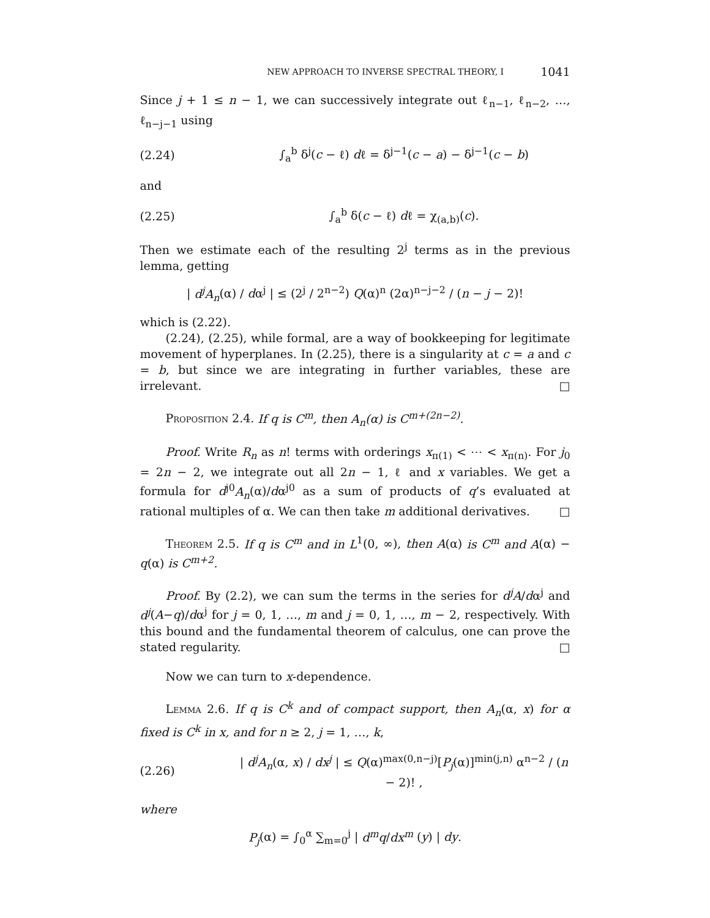NEW APPROACH TO INVERSE SPECTRAL THEORY, I 1041
Since j + 1 ≤ n − 1, we can successively integrate out ℓ<sub>n−1</sub>, ℓ<sub>n−2</sub>, …, ℓ<sub>n−j−1</sub> using
(2.24) ∫<sub>a</sub><sup>b</sup> δ<sup>j</sup>(c − ℓ) dℓ = δ<sup>j−1</sup>(c − a) − δ<sup>j−1</sup>(c − b)
and
(2.25) ∫<sub>a</sub><sup>b</sup> δ(c − ℓ) dℓ = χ<sub>(a,b)</sub>(c).
Then we estimate each of the resulting 2<sup>j</sup> terms as in the previous lemma, getting
| d<sup>j</sup>A<sub>n</sub>(α) / dα<sup>j</sup> | ≤ (2<sup>j</sup> / 2<sup>n−2</sup>) Q(α)<sup>n</sup> (2α)<sup>n−j−2</sup> / (n − j − 2)!
which is (2.22).
(2.24), (2.25), while formal, are a way of bookkeeping for legitimate movement of hyperplanes. In (2.25), there is a singularity at c = a and c = b, but since we are integrating in further variables, these are irrelevant. □
Proposition 2.4. If q is C<sup>m</sup>, then A<sub>n</sub>(α) is C<sup>m+(2n−2)</sup>.
Proof. Write R<sub>n</sub> as n! terms with orderings x<sub>π(1)</sub> < ⋯ < x<sub>π(n)</sub>. For j<sub>0</sub> = 2n − 2, we integrate out all 2n − 1, ℓ and x variables. We get a formula for d<sup>j0</sup>A<sub>n</sub>(α)/dα<sup>j0</sup> as a sum of products of q’s evaluated at rational multiples of α. We can then take m additional derivatives. □
Theorem 2.5. If q is C<sup>m</sup> and in L<sup>1</sup>(0, ∞), then A(α) is C<sup>m</sup> and A(α) − q(α) is C<sup>m+2</sup>.
Proof. By (2.2), we can sum the terms in the series for d<sup>j</sup>A/dα<sup>j</sup> and d<sup>j</sup>(A−q)/dα<sup>j</sup> for j = 0, 1, …, m and j = 0, 1, …, m − 2, respectively. With this bound and the fundamental theorem of calculus, one can prove the stated regularity. □
Now we can turn to x-dependence.
Lemma 2.6. If q is C<sup>k</sup> and of compact support, then A<sub>n</sub>(α, x) for α fixed is C<sup>k</sup> in x, and for n ≥ 2, j = 1, …, k,
(2.26) | d<sup>j</sup>A<sub>n</sub>(α, x) / dx<sup>j</sup> | ≤ Q(α)<sup>max(0,n−j)</sup>[P<sub>j</sub>(α)]<sup>min(j,n)</sup> α<sup>n−2</sup> / (n − 2)! ,
where
P<sub>j</sub>(α) = ∫<sub>0</sub><sup>α</sup> ∑<sub>m=0</sub><sup>j</sup> | d<sup>m</sup>q/dx<sup>m</sup> (y) | dy.